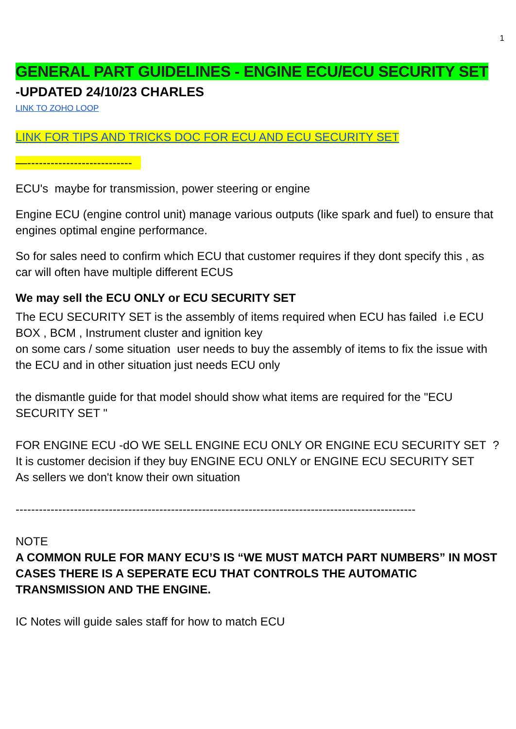1
GENERAL PART GUIDELINES - ENGINE ECU/ECU SECURITY SET
-UPDATED 24/10/23 CHARLES
LINK TO ZOHO LOOP
LINK FOR TIPS AND TRICKS DOC FOR ECU AND ECU SECURITY SET
—---------------------------
ECU's maybe for transmission, power steering or engine
Engine ECU (engine control unit) manage various outputs (like spark and fuel) to ensure that engines optimal engine performance.
So for sales need to confirm which ECU that customer requires if they dont specify this , as car will often have multiple different ECUS
We may sell the ECU ONLY or ECU SECURITY SET
The ECU SECURITY SET is the assembly of items required when ECU has failed i.e ECU BOX , BCM , Instrument cluster and ignition key
on some cars / some situation user needs to buy the assembly of items to fix the issue with the ECU and in other situation just needs ECU only
the dismantle guide for that model should show what items are required for the "ECU SECURITY SET "
FOR ENGINE ECU -dO WE SELL ENGINE ECU ONLY OR ENGINE ECU SECURITY SET ?
It is customer decision if they buy ENGINE ECU ONLY or ENGINE ECU SECURITY SET
As sellers we don't know their own situation
-------------------------------------------------------------------------------------------------------
NOTE
A COMMON RULE FOR MANY ECU’S IS “WE MUST MATCH PART NUMBERS” IN MOST CASES THERE IS A SEPERATE ECU THAT CONTROLS THE AUTOMATIC TRANSMISSION AND THE ENGINE.
IC Notes will guide sales staff for how to match ECU